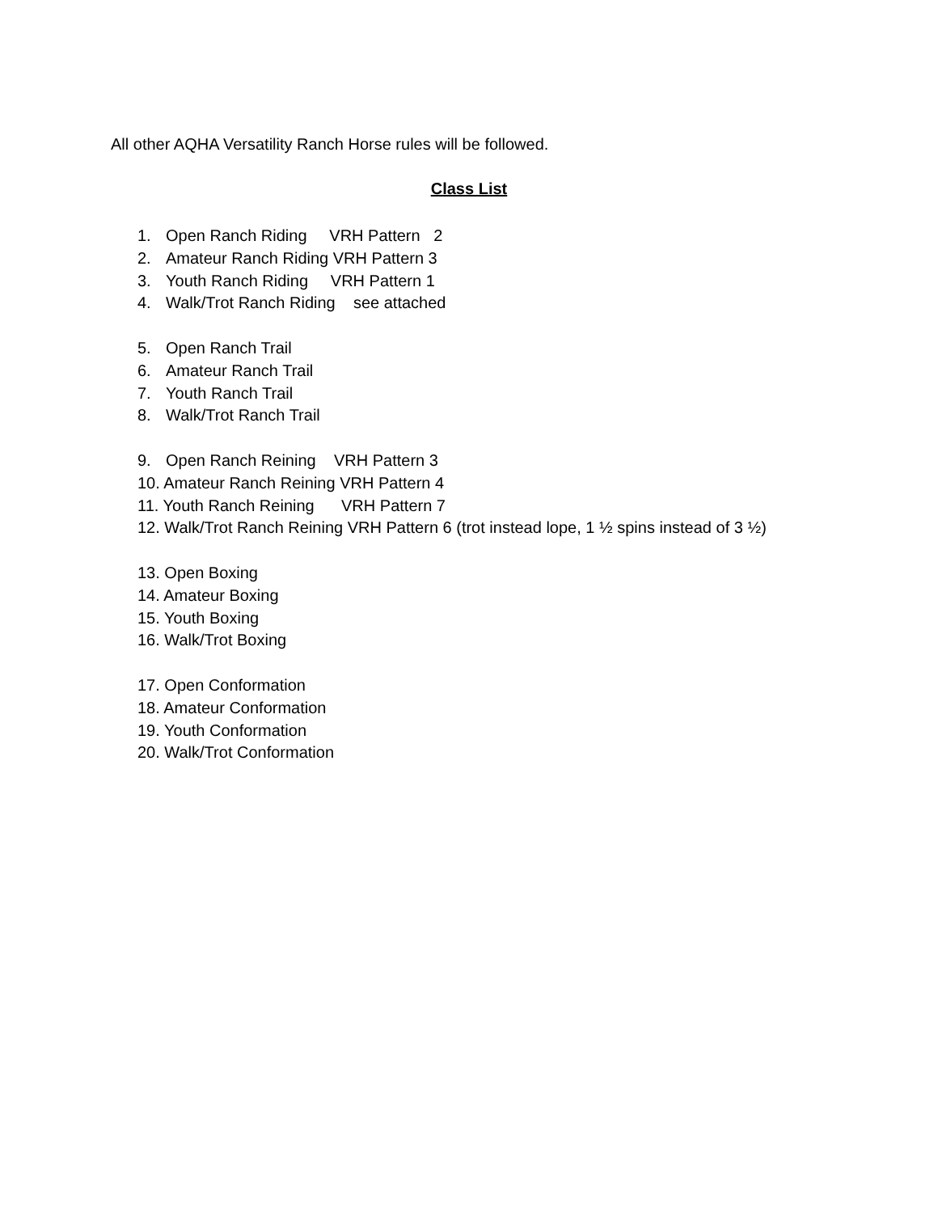All other AQHA Versatility Ranch Horse rules will be followed.
Class List
1. Open Ranch Riding VRH Pattern 2
2. Amateur Ranch Riding VRH Pattern 3
3. Youth Ranch Riding VRH Pattern 1
4. Walk/Trot Ranch Riding see attached
5. Open Ranch Trail
6. Amateur Ranch Trail
7. Youth Ranch Trail
8. Walk/Trot Ranch Trail
9. Open Ranch Reining VRH Pattern 3
10. Amateur Ranch Reining VRH Pattern 4
11. Youth Ranch Reining VRH Pattern 7
12. Walk/Trot Ranch Reining VRH Pattern 6 (trot instead lope, 1 ½ spins instead of 3 ½)
13. Open Boxing
14. Amateur Boxing
15. Youth Boxing
16. Walk/Trot Boxing
17. Open Conformation
18. Amateur Conformation
19. Youth Conformation
20. Walk/Trot Conformation